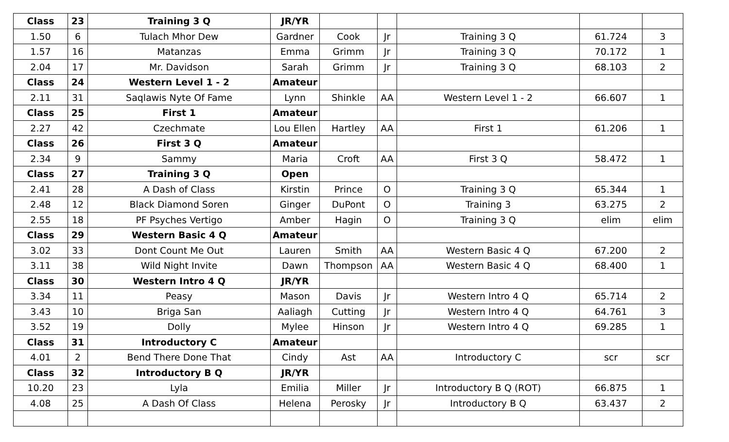| Class | 23 | Training 3 Q | JR/YR | | | | | |
| 1.50 | 6 | Tulach Mhor Dew | Gardner | Cook | Jr | Training 3 Q | 61.724 | 3 |
| 1.57 | 16 | Matanzas | Emma | Grimm | Jr | Training 3 Q | 70.172 | 1 |
| 2.04 | 17 | Mr. Davidson | Sarah | Grimm | Jr | Training 3 Q | 68.103 | 2 |
| Class | 24 | Western Level 1 - 2 | Amateur | | | | | |
| 2.11 | 31 | Saqlawis Nyte Of Fame | Lynn | Shinkle | AA | Western Level 1 - 2 | 66.607 | 1 |
| Class | 25 | First 1 | Amateur | | | | | |
| 2.27 | 42 | Czechmate | Lou Ellen | Hartley | AA | First 1 | 61.206 | 1 |
| Class | 26 | First 3 Q | Amateur | | | | | |
| 2.34 | 9 | Sammy | Maria | Croft | AA | First 3 Q | 58.472 | 1 |
| Class | 27 | Training 3 Q | Open | | | | | |
| 2.41 | 28 | A Dash of Class | Kirstin | Prince | O | Training 3 Q | 65.344 | 1 |
| 2.48 | 12 | Black Diamond Soren | Ginger | DuPont | O | Training 3 | 63.275 | 2 |
| 2.55 | 18 | PF Psyches Vertigo | Amber | Hagin | O | Training 3 Q | elim | elim |
| Class | 29 | Western Basic 4 Q | Amateur | | | | | |
| 3.02 | 33 | Dont Count Me Out | Lauren | Smith | AA | Western Basic 4 Q | 67.200 | 2 |
| 3.11 | 38 | Wild Night Invite | Dawn | Thompson | AA | Western Basic 4 Q | 68.400 | 1 |
| Class | 30 | Western Intro 4 Q | JR/YR | | | | | |
| 3.34 | 11 | Peasy | Mason | Davis | Jr | Western Intro 4 Q | 65.714 | 2 |
| 3.43 | 10 | Briga San | Aaliagh | Cutting | Jr | Western Intro 4 Q | 64.761 | 3 |
| 3.52 | 19 | Dolly | Mylee | Hinson | Jr | Western Intro 4 Q | 69.285 | 1 |
| Class | 31 | Introductory C | Amateur | | | | | |
| 4.01 | 2 | Bend There Done That | Cindy | Ast | AA | Introductory C | scr | scr |
| Class | 32 | Introductory B Q | JR/YR | | | | | |
| 10.20 | 23 | Lyla | Emilia | Miller | Jr | Introductory B Q (ROT) | 66.875 | 1 |
| 4.08 | 25 | A Dash Of Class | Helena | Perosky | Jr | Introductory B Q | 63.437 | 2 |